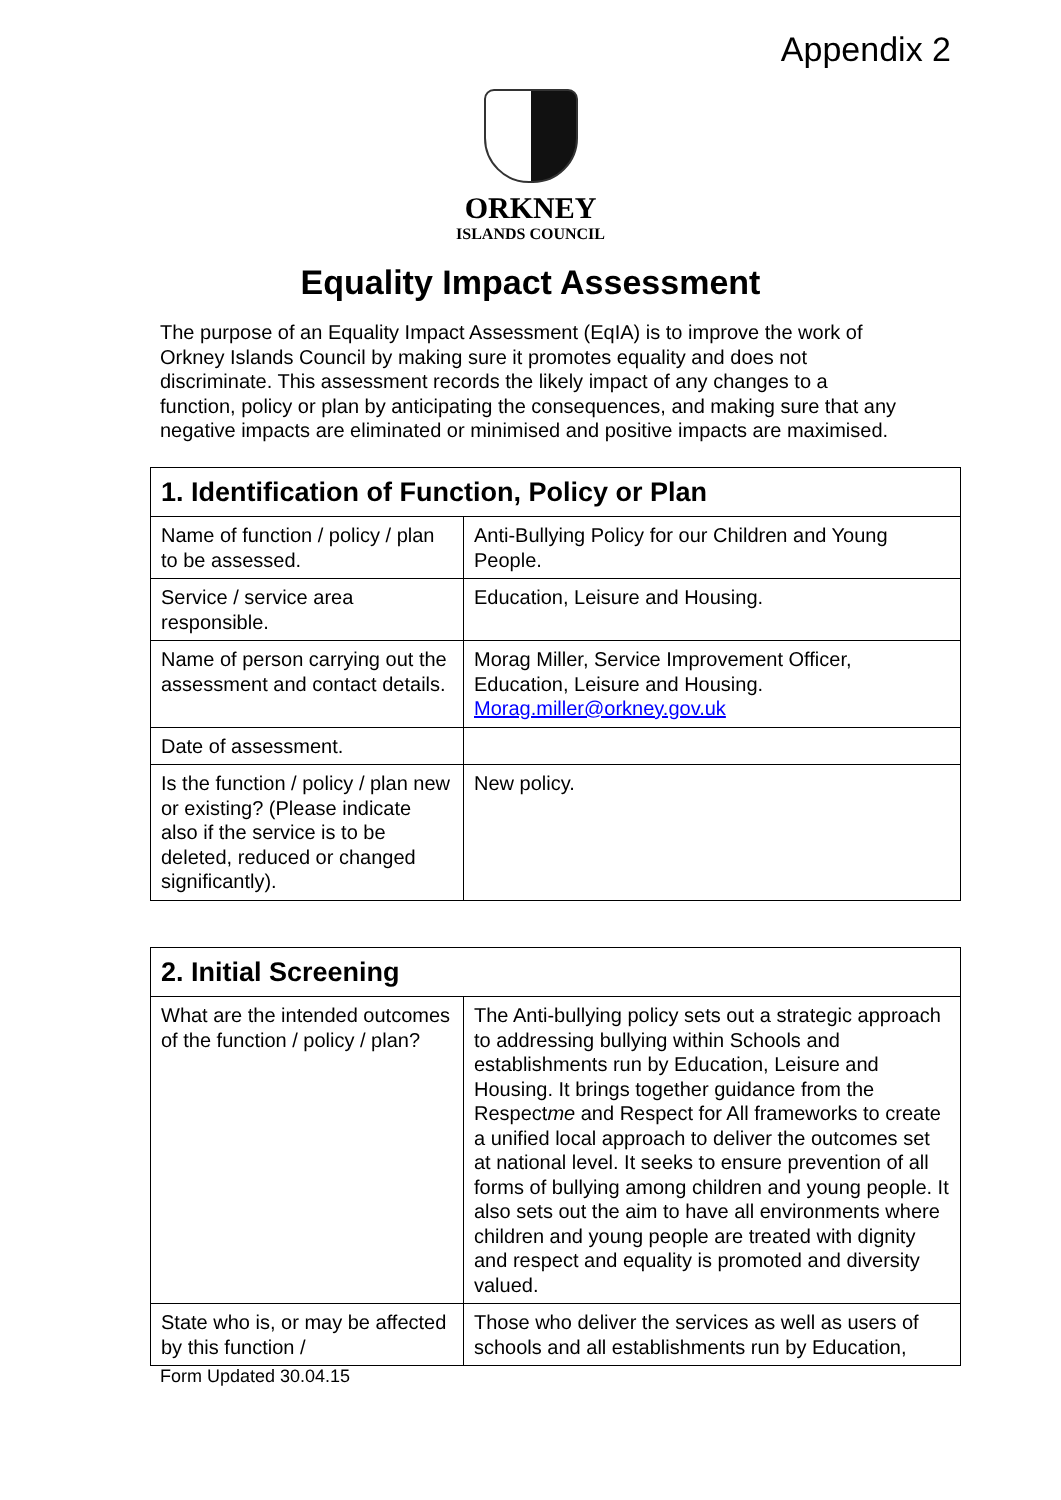Appendix 2
ORKNEY
ISLANDS COUNCIL
Equality Impact Assessment
The purpose of an Equality Impact Assessment (EqIA) is to improve the work of Orkney Islands Council by making sure it promotes equality and does not discriminate. This assessment records the likely impact of any changes to a function, policy or plan by anticipating the consequences, and making sure that any negative impacts are eliminated or minimised and positive impacts are maximised.
| 1. Identification of Function, Policy or Plan | |
| --- | --- |
| Name of function / policy / plan to be assessed. | Anti-Bullying Policy for our Children and Young People. |
| Service / service area responsible. | Education, Leisure and Housing. |
| Name of person carrying out the assessment and contact details. | Morag Miller, Service Improvement Officer, Education, Leisure and Housing. Morag.miller@orkney.gov.uk |
| Date of assessment. | |
| Is the function / policy / plan new or existing? (Please indicate also if the service is to be deleted, reduced or changed significantly). | New policy. |
| 2. Initial Screening | |
| --- | --- |
| What are the intended outcomes of the function / policy / plan? | The Anti-bullying policy sets out a strategic approach to addressing bullying within Schools and establishments run by Education, Leisure and Housing. It brings together guidance from the Respect me and Respect for All frameworks to create a unified local approach to deliver the outcomes set at national level. It seeks to ensure prevention of all forms of bullying among children and young people. It also sets out the aim to have all environments where children and young people are treated with dignity and respect and equality is promoted and diversity valued. |
| State who is, or may be affected by this function / | Those who deliver the services as well as users of schools and all establishments run by Education, |
Form Updated 30.04.15